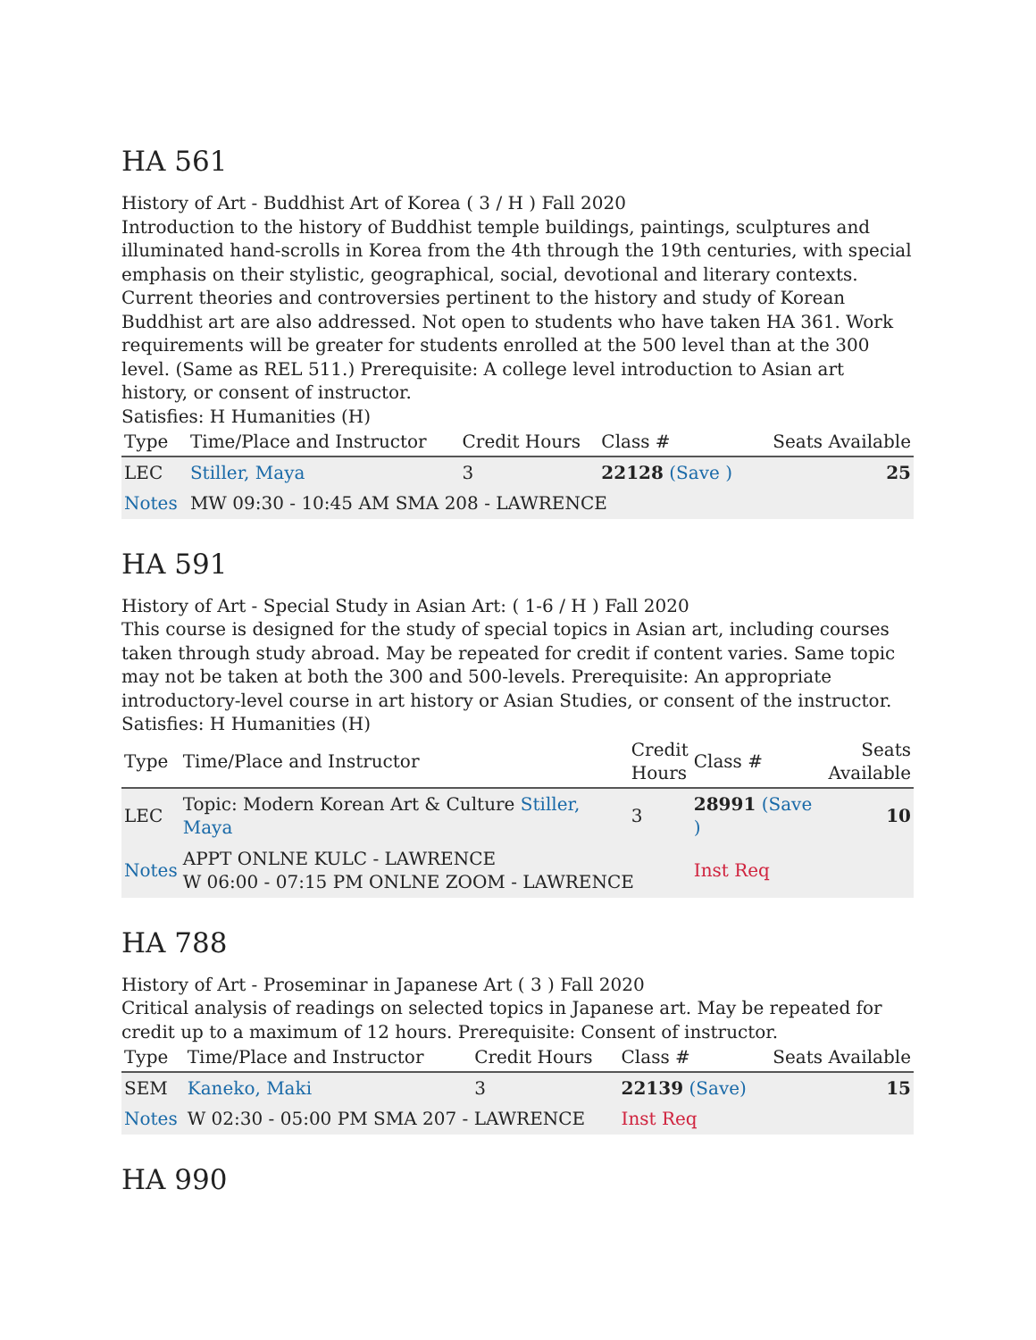HA 561
History of Art - Buddhist Art of Korea ( 3 / H ) Fall 2020
Introduction to the history of Buddhist temple buildings, paintings, sculptures and illuminated hand-scrolls in Korea from the 4th through the 19th centuries, with special emphasis on their stylistic, geographical, social, devotional and literary contexts. Current theories and controversies pertinent to the history and study of Korean Buddhist art are also addressed. Not open to students who have taken HA 361. Work requirements will be greater for students enrolled at the 500 level than at the 300 level. (Same as REL 511.) Prerequisite: A college level introduction to Asian art history, or consent of instructor.
Satisfies: H Humanities (H)
| Type | Time/Place and Instructor | Credit Hours | Class # | Seats Available |
| --- | --- | --- | --- | --- |
| LEC | Stiller, Maya | 3 | 22128 (Save ) | 25 |
| Notes | MW 09:30 - 10:45 AM SMA 208 - LAWRENCE | | | |
HA 591
History of Art - Special Study in Asian Art: ( 1-6 / H ) Fall 2020
This course is designed for the study of special topics in Asian art, including courses taken through study abroad. May be repeated for credit if content varies. Same topic may not be taken at both the 300 and 500-levels. Prerequisite: An appropriate introductory-level course in art history or Asian Studies, or consent of the instructor.
Satisfies: H Humanities (H)
| Type | Time/Place and Instructor | Credit Hours | Class # | Seats Available |
| --- | --- | --- | --- | --- |
| LEC | Topic: Modern Korean Art & Culture Stiller, Maya | 3 | 28991 (Save ) | 10 |
| Notes | APPT ONLNE KULC - LAWRENCE W 06:00 - 07:15 PM ONLNE ZOOM - LAWRENCE | | Inst Req | |
HA 788
History of Art - Proseminar in Japanese Art ( 3 ) Fall 2020
Critical analysis of readings on selected topics in Japanese art. May be repeated for credit up to a maximum of 12 hours. Prerequisite: Consent of instructor.
| Type | Time/Place and Instructor | Credit Hours | Class # | Seats Available |
| --- | --- | --- | --- | --- |
| SEM | Kaneko, Maki | 3 | 22139 (Save) | 15 |
| Notes | W 02:30 - 05:00 PM SMA 207 - LAWRENCE | | Inst Req | |
HA 990